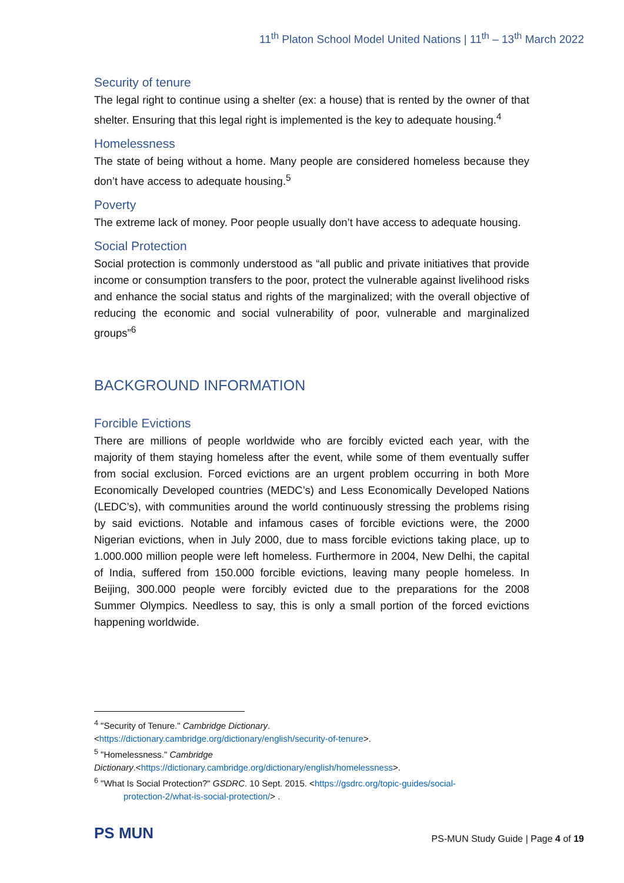11<sup>th</sup> Platon School Model United Nations | 11<sup>th</sup> – 13<sup>th</sup> March 2022
Security of tenure
The legal right to continue using a shelter (ex: a house) that is rented by the owner of that shelter. Ensuring that this legal right is implemented is the key to adequate housing.<sup>4</sup>
Homelessness
The state of being without a home. Many people are considered homeless because they don’t have access to adequate housing.<sup>5</sup>
Poverty
The extreme lack of money. Poor people usually don’t have access to adequate housing.
Social Protection
Social protection is commonly understood as “all public and private initiatives that provide income or consumption transfers to the poor, protect the vulnerable against livelihood risks and enhance the social status and rights of the marginalized; with the overall objective of reducing the economic and social vulnerability of poor, vulnerable and marginalized groups”<sup>6</sup>
BACKGROUND INFORMATION
Forcible Evictions
There are millions of people worldwide who are forcibly evicted each year, with the majority of them staying homeless after the event, while some of them eventually suffer from social exclusion. Forced evictions are an urgent problem occurring in both More Economically Developed countries (MEDC’s) and Less Economically Developed Nations (LEDC’s), with communities around the world continuously stressing the problems rising by said evictions. Notable and infamous cases of forcible evictions were, the 2000 Nigerian evictions, when in July 2000, due to mass forcible evictions taking place, up to 1.000.000 million people were left homeless. Furthermore in 2004, New Delhi, the capital of India, suffered from 150.000 forcible evictions, leaving many people homeless. In Beijing, 300.000 people were forcibly evicted due to the preparations for the 2008 Summer Olympics. Needless to say, this is only a small portion of the forced evictions happening worldwide.
<sup>4</sup> "Security of Tenure." Cambridge Dictionary.
<https://dictionary.cambridge.org/dictionary/english/security-of-tenure>.
<sup>5</sup> "Homelessness." Cambridge
Dictionary.<https://dictionary.cambridge.org/dictionary/english/homelessness>.
<sup>6</sup> "What Is Social Protection?" GSDRC. 10 Sept. 2015. <https://gsdrc.org/topic-guides/social-
protection-2/what-is-social-protection/> .
PS MUN
PS-MUN Study Guide | Page 4 of 19